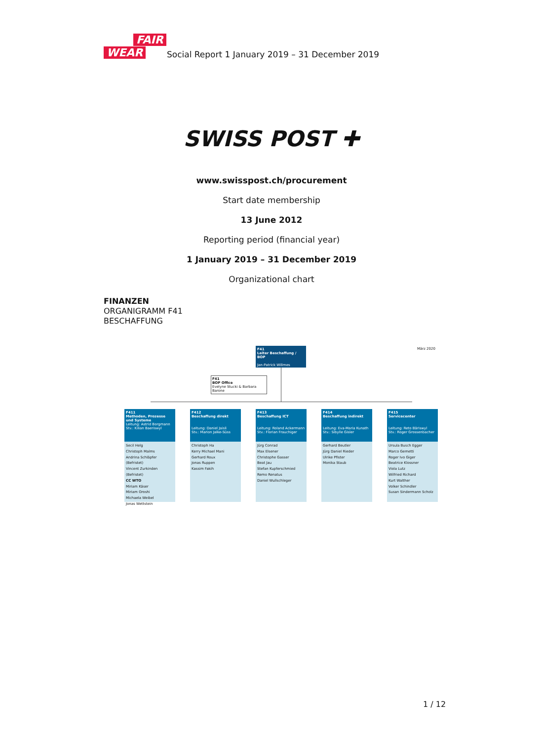FAIR
WEAR
Social Report 1 January 2019 – 31 December 2019
SWISS POST ✚
www.swisspost.ch/procurement
Start date membership
13 June 2012
Reporting period (financial year)
1 January 2019 – 31 December 2019
Organizational chart
FINANZEN
ORGANIGRAMM F41
BESCHAFFUNG
F41
Leiter Beschaffung / BOP
Jan-Patrick Willmes
März 2020
F41
BOP Office
Evelyne Stucki & Barbara Barone
F411
Methoden, Prozesse und Systeme
Leitung: Astrid Borgmann
Stv.: Kilian Baeriswyl
Secil Helg
Christoph Malms
Andrina Schläpfer (Befristet)
Vincent Zurkinden (Befristet)
CC WTO
Miriam Käser
Miriam Oroshi
Michaela Weibel
Jonas Wettstein
F412
Beschaffung direkt
Leitung: Daniel Jaisli
Stv.: Marion Jalke-Süss
Christoph Ha
Kerry Michael Mani
Gerhard Roux
Jonas Ruppen
Kassim Fakih
F413
Beschaffung ICT
Leitung: Roland Ackermann
Stv.: Florian Frauchiger
Jürg Conrad
Max Elsener
Christophe Gasser
Beat Jau
Stefan Kupferschmied
Remo Renatus
Daniel Wullschleger
F414
Beschaffung indirekt
Leitung: Eva-Maria Kunath
Stv.: Sibylle Gisler
Gerhard Beutler
Jürg Daniel Rieder
Ulrike Pfister
Monika Staub
F415
Servicecenter
Leitung: Reto Bäriswyl
Stv.: Roger Grossenbacher
Ursula Busch Egger
Marco Gemetti
Roger Ivo Giger
Beatrice Klossner
Viola Lutz
Wilfried Richard
Kurt Walther
Volker Schindler
Susan Sindermann Scholz
1 / 12